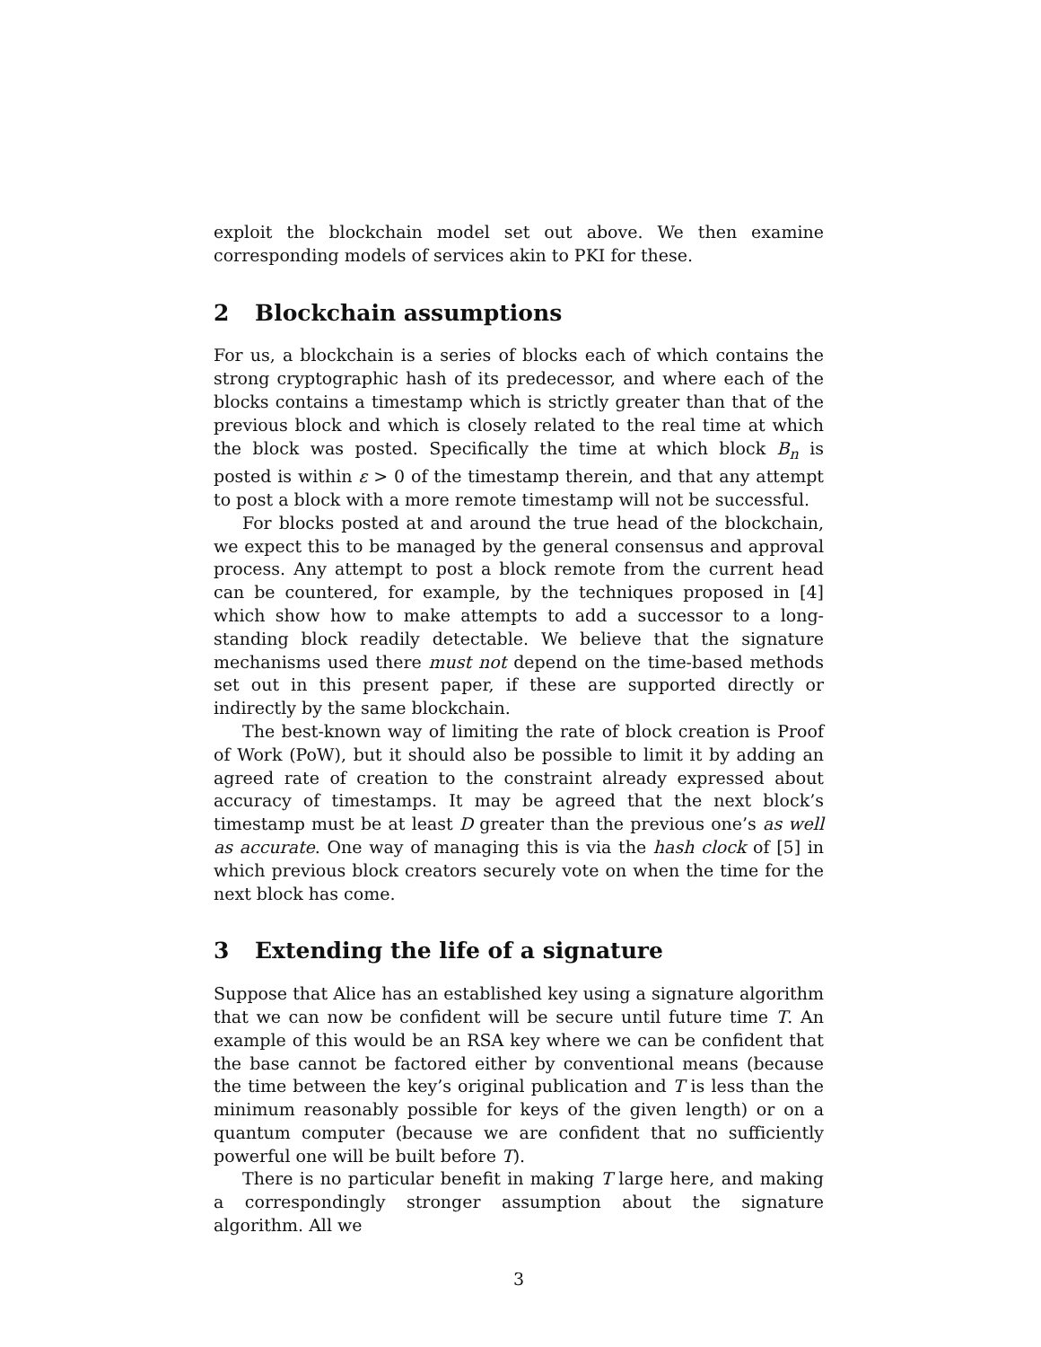exploit the blockchain model set out above. We then examine corresponding models of services akin to PKI for these.
2 Blockchain assumptions
For us, a blockchain is a series of blocks each of which contains the strong cryptographic hash of its predecessor, and where each of the blocks contains a timestamp which is strictly greater than that of the previous block and which is closely related to the real time at which the block was posted. Specifically the time at which block B<sub>n</sub> is posted is within ε > 0 of the timestamp therein, and that any attempt to post a block with a more remote timestamp will not be successful.
For blocks posted at and around the true head of the blockchain, we expect this to be managed by the general consensus and approval process. Any attempt to post a block remote from the current head can be countered, for example, by the techniques proposed in [4] which show how to make attempts to add a successor to a long-standing block readily detectable. We believe that the signature mechanisms used there must not depend on the time-based methods set out in this present paper, if these are supported directly or indirectly by the same blockchain.
The best-known way of limiting the rate of block creation is Proof of Work (PoW), but it should also be possible to limit it by adding an agreed rate of creation to the constraint already expressed about accuracy of timestamps. It may be agreed that the next block’s timestamp must be at least D greater than the previous one’s as well as accurate. One way of managing this is via the hash clock of [5] in which previous block creators securely vote on when the time for the next block has come.
3 Extending the life of a signature
Suppose that Alice has an established key using a signature algorithm that we can now be confident will be secure until future time T. An example of this would be an RSA key where we can be confident that the base cannot be factored either by conventional means (because the time between the key’s original publication and T is less than the minimum reasonably possible for keys of the given length) or on a quantum computer (because we are confident that no sufficiently powerful one will be built before T).
There is no particular benefit in making T large here, and making a correspondingly stronger assumption about the signature algorithm. All we
3